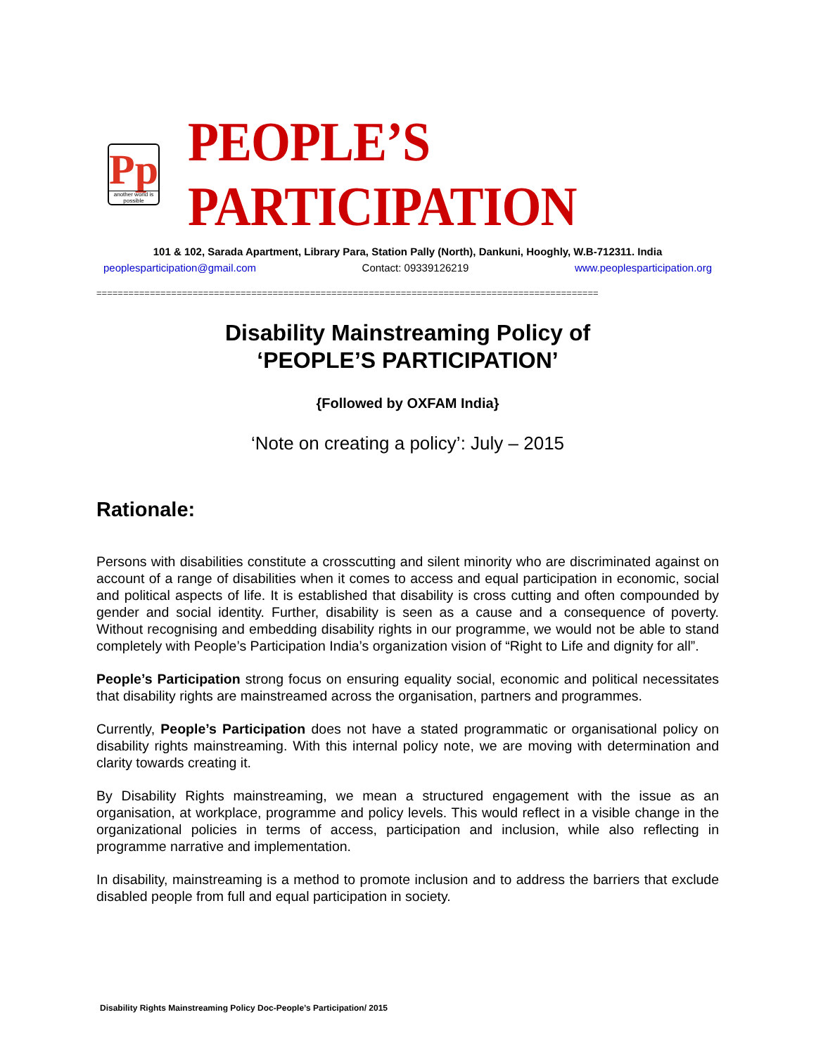Pp
another world is possible
PEOPLE’S PARTICIPATION
101 & 102, Sarada Apartment, Library Para, Station Pally (North), Dankuni, Hooghly, W.B-712311. India
peoplesparticipation@gmail.com Contact: 09339126219 www.peoplesparticipation.org
==============================================================================================
Disability Mainstreaming Policy of
‘PEOPLE’S PARTICIPATION’
{Followed by OXFAM India}
‘Note on creating a policy’: July – 2015
Rationale:
Persons with disabilities constitute a crosscutting and silent minority who are discriminated against on account of a range of disabilities when it comes to access and equal participation in economic, social and political aspects of life. It is established that disability is cross cutting and often compounded by gender and social identity. Further, disability is seen as a cause and a consequence of poverty. Without recognising and embedding disability rights in our programme, we would not be able to stand completely with People’s Participation India’s organization vision of “Right to Life and dignity for all”.
People’s Participation strong focus on ensuring equality social, economic and political necessitates that disability rights are mainstreamed across the organisation, partners and programmes.
Currently, People’s Participation does not have a stated programmatic or organisational policy on disability rights mainstreaming. With this internal policy note, we are moving with determination and clarity towards creating it.
By Disability Rights mainstreaming, we mean a structured engagement with the issue as an organisation, at workplace, programme and policy levels. This would reflect in a visible change in the organizational policies in terms of access, participation and inclusion, while also reflecting in programme narrative and implementation.
In disability, mainstreaming is a method to promote inclusion and to address the barriers that exclude disabled people from full and equal participation in society.
Disability Rights Mainstreaming Policy Doc-People’s Participation/ 2015